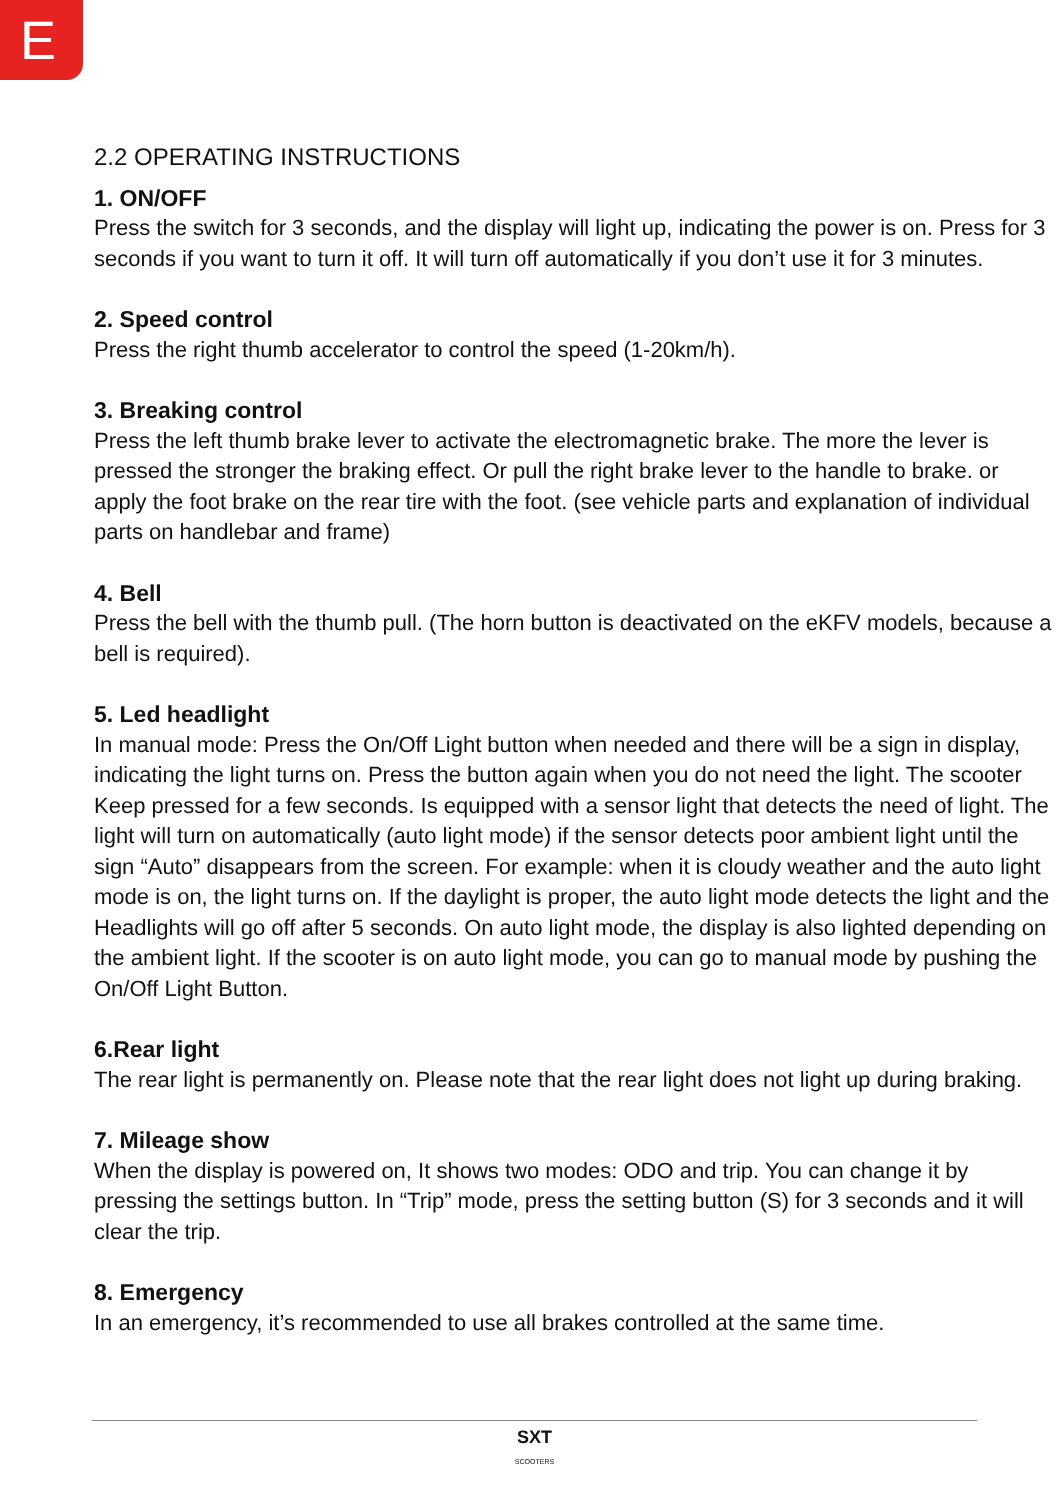E
2.2 OPERATING INSTRUCTIONS
1. ON/OFF
Press the switch for 3 seconds, and the display will light up, indicating the power is on. Press for 3 seconds if you want to turn it off. It will turn off automatically if you don’t use it for 3 minutes.
2. Speed control
Press the right thumb accelerator to control the speed (1-20km/h).
3. Breaking control
Press the left thumb brake lever to activate the electromagnetic brake. The more the lever is pressed the stronger the braking effect. Or pull the right brake lever to the handle to brake. or apply the foot brake on the rear tire with the foot. (see vehicle parts and explanation of individual parts on handlebar and frame)
4. Bell
Press the bell with the thumb pull. (The horn button is deactivated on the eKFV models, because a bell is required).
5. Led headlight
In manual mode: Press the On/Off Light button when needed and there will be a sign in display, indicating the light turns on. Press the button again when you do not need the light. The scooter Keep pressed for a few seconds. Is equipped with a sensor light that detects the need of light. The light will turn on automatically (auto light mode) if the sensor detects poor ambient light until the sign “Auto” disappears from the screen. For example: when it is cloudy weather and the auto light mode is on, the light turns on. If the daylight is proper, the auto light mode detects the light and the Headlights will go off after 5 seconds. On auto light mode, the display is also lighted depending on the ambient light. If the scooter is on auto light mode, you can go to manual mode by pushing the On/Off Light Button.
6.Rear light
The rear light is permanently on. Please note that the rear light does not light up during braking.
7. Mileage show
When the display is powered on, It shows two modes: ODO and trip. You can change it by pressing the settings button. In “Trip” mode, press the setting button (S) for 3 seconds and it will clear the trip.
8. Emergency
In an emergency, it’s recommended to use all brakes controlled at the same time.
SXT
SCOOTERS